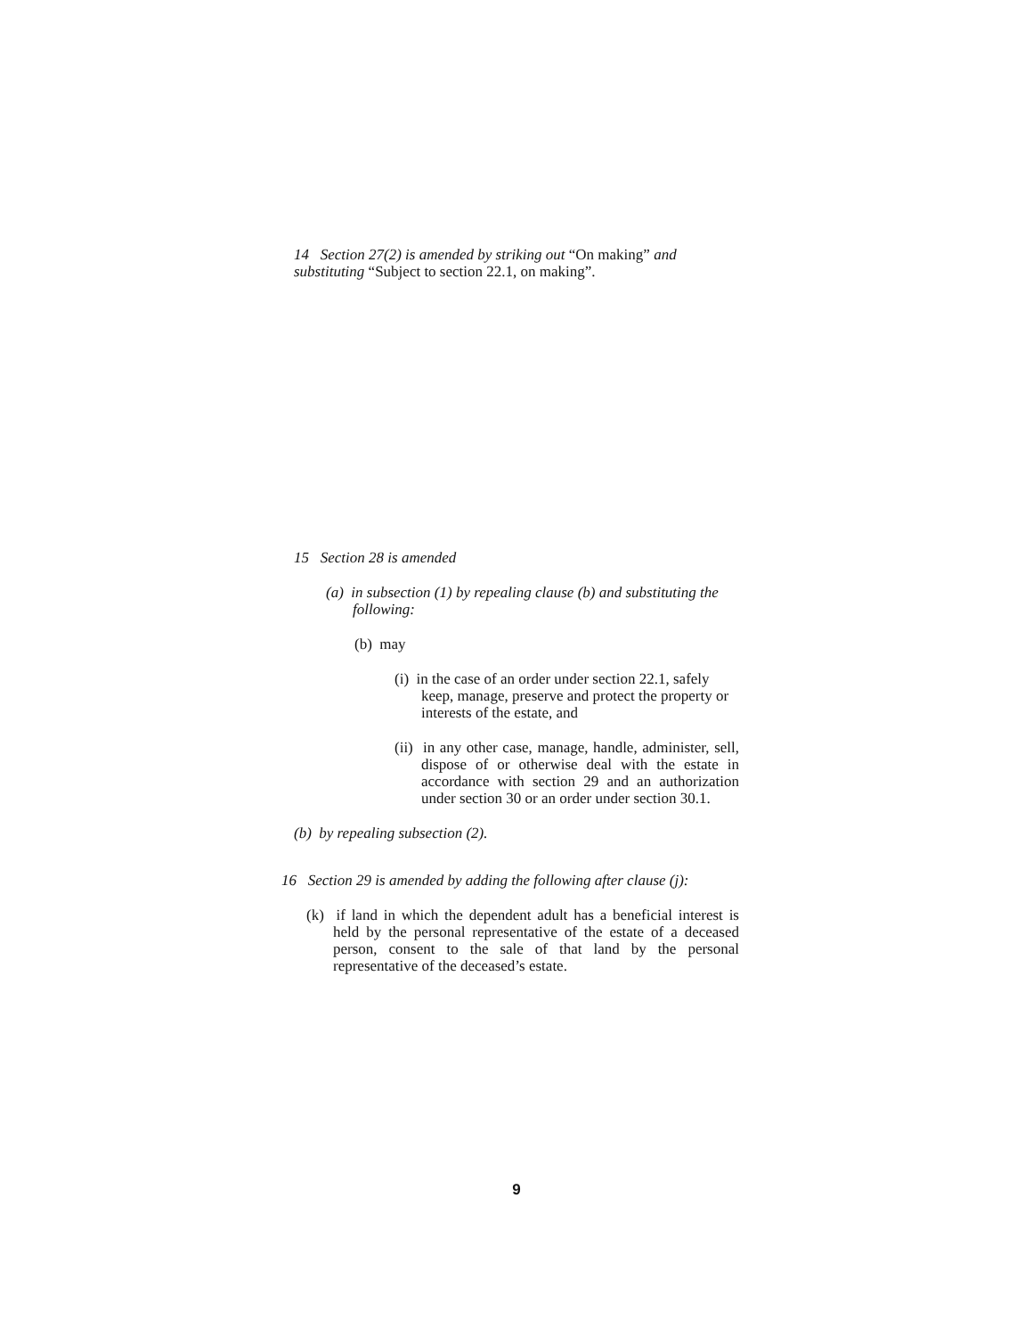14 Section 27(2) is amended by striking out “On making” and substituting “Subject to section 22.1, on making”.
15 Section 28 is amended
(a) in subsection (1) by repealing clause (b) and substituting the following:
(b) may
(i) in the case of an order under section 22.1, safely keep, manage, preserve and protect the property or interests of the estate, and
(ii) in any other case, manage, handle, administer, sell, dispose of or otherwise deal with the estate in accordance with section 29 and an authorization under section 30 or an order under section 30.1.
(b) by repealing subsection (2).
16 Section 29 is amended by adding the following after clause (j):
(k) if land in which the dependent adult has a beneficial interest is held by the personal representative of the estate of a deceased person, consent to the sale of that land by the personal representative of the deceased’s estate.
9